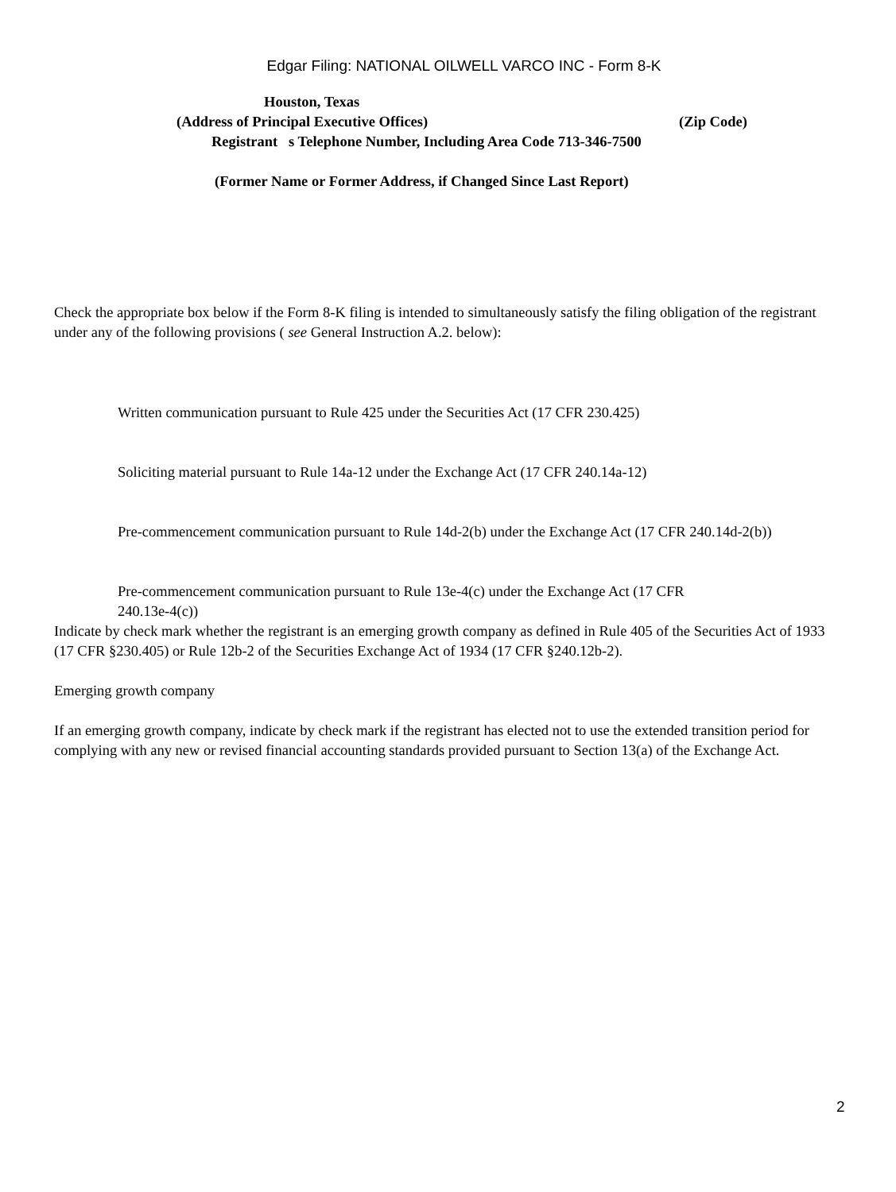Edgar Filing: NATIONAL OILWELL VARCO INC - Form 8-K
Houston, Texas
(Address of Principal Executive Offices) (Zip Code)
Registrant s Telephone Number, Including Area Code 713-346-7500
(Former Name or Former Address, if Changed Since Last Report)
Check the appropriate box below if the Form 8-K filing is intended to simultaneously satisfy the filing obligation of the registrant under any of the following provisions ( see General Instruction A.2. below):
Written communication pursuant to Rule 425 under the Securities Act (17 CFR 230.425)
Soliciting material pursuant to Rule 14a-12 under the Exchange Act (17 CFR 240.14a-12)
Pre-commencement communication pursuant to Rule 14d-2(b) under the Exchange Act (17 CFR 240.14d-2(b))
Pre-commencement communication pursuant to Rule 13e-4(c) under the Exchange Act (17 CFR 240.13e-4(c))
Indicate by check mark whether the registrant is an emerging growth company as defined in Rule 405 of the Securities Act of 1933 (17 CFR §230.405) or Rule 12b-2 of the Securities Exchange Act of 1934 (17 CFR §240.12b-2).
Emerging growth company
If an emerging growth company, indicate by check mark if the registrant has elected not to use the extended transition period for complying with any new or revised financial accounting standards provided pursuant to Section 13(a) of the Exchange Act.
2